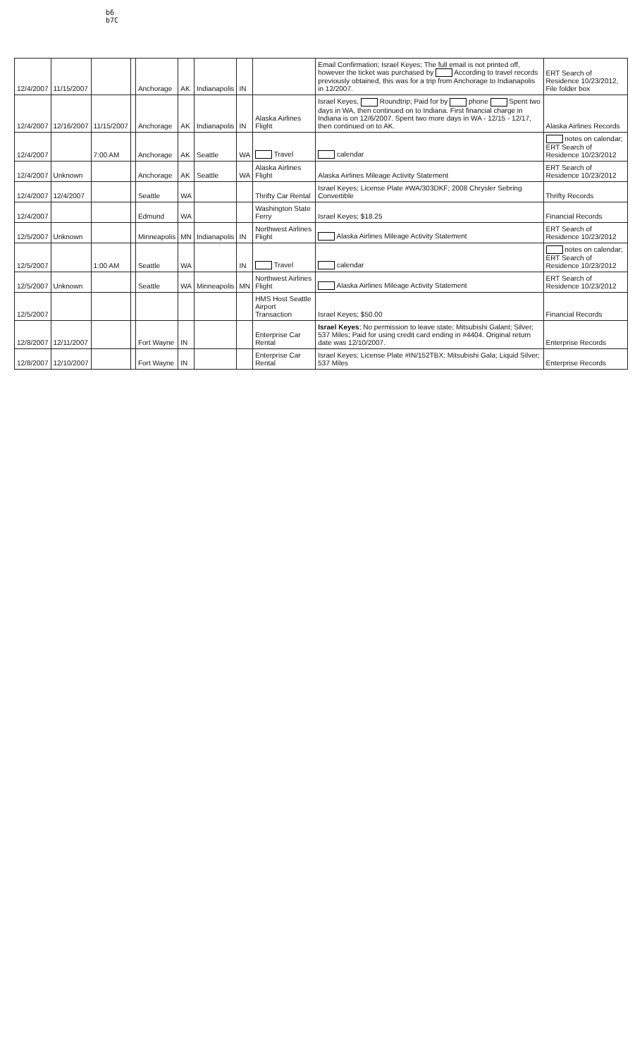b6
b7C
| 12/4/2007 | 11/15/2007 | | | Anchorage | AK | Indianapolis | IN | | Email Confirmation; Israel Keyes; The full email is not printed off, however the ticket was purchased by According to travel records previously obtained, this was for a trip from Anchorage to Indianapolis in 12/2007. | ERT Search of Residence 10/23/2012, File folder box |
| 12/4/2007 | 12/16/2007 | 11/15/2007 | | Anchorage | AK | Indianapolis | IN | Alaska Airlines Flight | Israel Keyes, Roundtrip; Paid for by phone Spent two days in WA, then continued on to Indiana. First financial charge in Indiana is on 12/6/2007. Spent two more days in WA - 12/15 - 12/17, then continued on to AK. | Alaska Airlines Records |
| 12/4/2007 | | 7:00 AM | | Anchorage | AK | Seattle | WA | Travel | calendar | notes on calendar; ERT Search of Residence 10/23/2012 |
| 12/4/2007 | Unknown | | | Anchorage | AK | Seattle | WA | Alaska Airlines Flight | Alaska Airlines Mileage Activity Statement | ERT Search of Residence 10/23/2012 |
| 12/4/2007 | 12/4/2007 | | | Seattle | WA | | | Thrifty Car Rental | Israel Keyes; License Plate #WA/303DKF; 2008 Chrysler Sebring Convertible | Thrifty Records |
| 12/4/2007 | | | | Edmund | WA | | | Washington State Ferry | Israel Keyes; $18.25 | Financial Records |
| 12/5/2007 | Unknown | | | Minneapolis | MN | Indianapolis | IN | Northwest Airlines Flight | Alaska Airlines Mileage Activity Statement | ERT Search of Residence 10/23/2012 |
| 12/5/2007 | | 1:00 AM | | Seattle | WA | | IN | Travel | calendar | notes on calendar; ERT Search of Residence 10/23/2012 |
| 12/5/2007 | Unknown | | | Seattle | WA | Minneapolis | MN | Northwest Airlines Flight | Alaska Airlines Mileage Activity Statement | ERT Search of Residence 10/23/2012 |
| 12/5/2007 | | | | | | | | HMS Host Seattle Airport Transaction | Israel Keyes; $50.00 | Financial Records |
| 12/8/2007 | 12/11/2007 | | | Fort Wayne | IN | | | Enterprise Car Rental | Israel Keyes ; No permission to leave state; Mitsubishi Galant; Silver; 537 Miles; Paid for using credit card ending in #4404. Original return date was 12/10/2007. | Enterprise Records |
| 12/8/2007 | 12/10/2007 | | | Fort Wayne | IN | | | Enterprise Car Rental | Israel Keyes; License Plate #IN/152TBX; Mitsubishi Gala; Liquid Silver; 537 Miles | Enterprise Records |